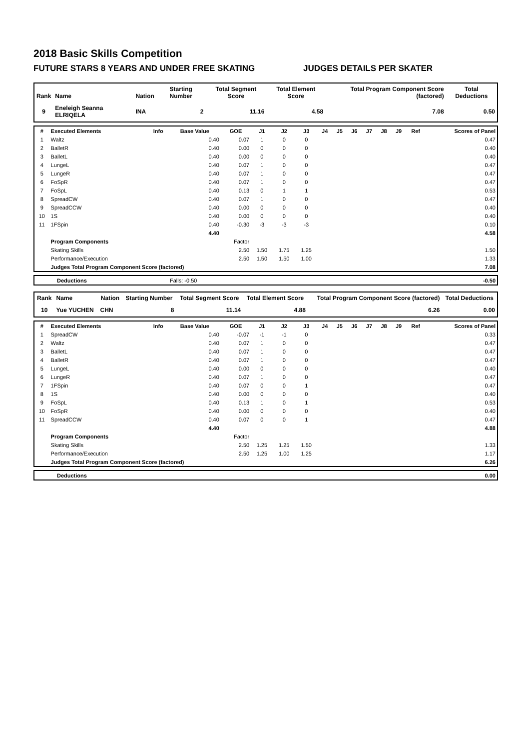2018 Basic Skills Competition
FUTURE STARS 8 YEARS AND UNDER FREE SKATING JUDGES DETAILS PER SKATER
| Rank | Name | Nation | Starting Number | Total Segment Score | Total Element Score | Total Program Component Score (factored) | Total Deductions |
| --- | --- | --- | --- | --- | --- | --- | --- |
| 9 | Eneleigh Seanna ELRIQELA | INA | 2 | 11.16 | 4.58 | 7.08 | 0.50 |
| # | Executed Elements | Info | Base Value | GOE | J1 | J2 | J3 | J4 | J5 | J6 | J7 | J8 | J9 | Ref | Scores of Panel |
| --- | --- | --- | --- | --- | --- | --- | --- | --- | --- | --- | --- | --- | --- | --- | --- |
| 1 | Waltz | | 0.40 | 0.07 | 1 | 0 | 0 | | | | | | | | 0.47 |
| 2 | BalletR | | 0.40 | 0.00 | 0 | 0 | 0 | | | | | | | | 0.40 |
| 3 | BalletL | | 0.40 | 0.00 | 0 | 0 | 0 | | | | | | | | 0.40 |
| 4 | LungeL | | 0.40 | 0.07 | 1 | 0 | 0 | | | | | | | | 0.47 |
| 5 | LungeR | | 0.40 | 0.07 | 1 | 0 | 0 | | | | | | | | 0.47 |
| 6 | FoSpR | | 0.40 | 0.07 | 1 | 0 | 0 | | | | | | | | 0.47 |
| 7 | FoSpL | | 0.40 | 0.13 | 0 | 1 | 1 | | | | | | | | 0.53 |
| 8 | SpreadCW | | 0.40 | 0.07 | 1 | 0 | 0 | | | | | | | | 0.47 |
| 9 | SpreadCCW | | 0.40 | 0.00 | 0 | 0 | 0 | | | | | | | | 0.40 |
| 10 | 1S | | 0.40 | 0.00 | 0 | 0 | 0 | | | | | | | | 0.40 |
| 11 | 1FSpin | | 0.40 | -0.30 | -3 | -3 | -3 | | | | | | | | 0.10 |
| | | | 4.40 | | | | | | | | | | | | 4.58 |
| | Program Components | | | Factor | | | | | | | | | | | |
| | Skating Skills | | | 2.50 | 1.50 | 1.75 | 1.25 | | | | | | | | 1.50 |
| | Performance/Execution | | | 2.50 | 1.50 | 1.50 | 1.00 | | | | | | | | 1.33 |
| | Judges Total Program Component Score (factored) | | | | | | | | | | | | | | 7.08 |
| | Deductions | Falls: -0.50 | -0.50 |
| Rank | Name | Nation | Starting Number | Total Segment Score | Total Element Score | Total Program Component Score (factored) | Total Deductions |
| --- | --- | --- | --- | --- | --- | --- | --- |
| 10 | Yue YUCHEN | CHN | 8 | 11.14 | 4.88 | 6.26 | 0.00 |
| # | Executed Elements | Info | Base Value | GOE | J1 | J2 | J3 | J4 | J5 | J6 | J7 | J8 | J9 | Ref | Scores of Panel |
| --- | --- | --- | --- | --- | --- | --- | --- | --- | --- | --- | --- | --- | --- | --- | --- |
| 1 | SpreadCW | | 0.40 | -0.07 | -1 | -1 | 0 | | | | | | | | 0.33 |
| 2 | Waltz | | 0.40 | 0.07 | 1 | 0 | 0 | | | | | | | | 0.47 |
| 3 | BalletL | | 0.40 | 0.07 | 1 | 0 | 0 | | | | | | | | 0.47 |
| 4 | BalletR | | 0.40 | 0.07 | 1 | 0 | 0 | | | | | | | | 0.47 |
| 5 | LungeL | | 0.40 | 0.00 | 0 | 0 | 0 | | | | | | | | 0.40 |
| 6 | LungeR | | 0.40 | 0.07 | 1 | 0 | 0 | | | | | | | | 0.47 |
| 7 | 1FSpin | | 0.40 | 0.07 | 0 | 0 | 1 | | | | | | | | 0.47 |
| 8 | 1S | | 0.40 | 0.00 | 0 | 0 | 0 | | | | | | | | 0.40 |
| 9 | FoSpL | | 0.40 | 0.13 | 1 | 0 | 1 | | | | | | | | 0.53 |
| 10 | FoSpR | | 0.40 | 0.00 | 0 | 0 | 0 | | | | | | | | 0.40 |
| 11 | SpreadCCW | | 0.40 | 0.07 | 0 | 0 | 1 | | | | | | | | 0.47 |
| | | | 4.40 | | | | | | | | | | | | 4.88 |
| | Program Components | | | Factor | | | | | | | | | | | |
| | Skating Skills | | | 2.50 | 1.25 | 1.25 | 1.50 | | | | | | | | 1.33 |
| | Performance/Execution | | | 2.50 | 1.25 | 1.00 | 1.25 | | | | | | | | 1.17 |
| | Judges Total Program Component Score (factored) | | | | | | | | | | | | | | 6.26 |
| | Deductions | 0.00 |